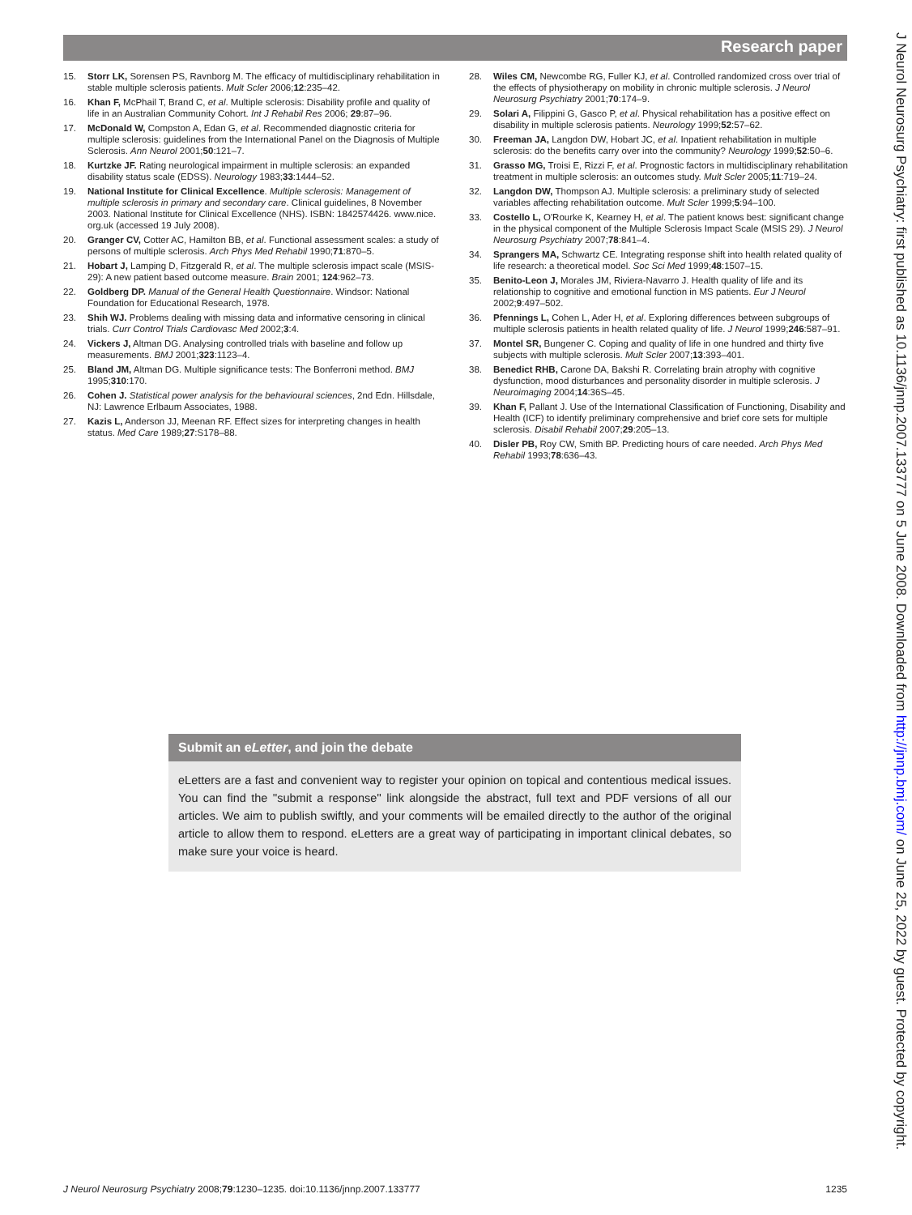Research paper
15. Storr LK, Sorensen PS, Ravnborg M. The efficacy of multidisciplinary rehabilitation in stable multiple sclerosis patients. Mult Scler 2006;12:235–42.
16. Khan F, McPhail T, Brand C, et al. Multiple sclerosis: Disability profile and quality of life in an Australian Community Cohort. Int J Rehabil Res 2006; 29:87–96.
17. McDonald W, Compston A, Edan G, et al. Recommended diagnostic criteria for multiple sclerosis: guidelines from the International Panel on the Diagnosis of Multiple Sclerosis. Ann Neurol 2001;50:121–7.
18. Kurtzke JF. Rating neurological impairment in multiple sclerosis: an expanded disability status scale (EDSS). Neurology 1983;33:1444–52.
19. National Institute for Clinical Excellence. Multiple sclerosis: Management of multiple sclerosis in primary and secondary care. Clinical guidelines, 8 November 2003. National Institute for Clinical Excellence (NHS). ISBN: 1842574426. www.nice. org.uk (accessed 19 July 2008).
20. Granger CV, Cotter AC, Hamilton BB, et al. Functional assessment scales: a study of persons of multiple sclerosis. Arch Phys Med Rehabil 1990;71:870–5.
21. Hobart J, Lamping D, Fitzgerald R, et al. The multiple sclerosis impact scale (MSIS-29): A new patient based outcome measure. Brain 2001; 124:962–73.
22. Goldberg DP. Manual of the General Health Questionnaire. Windsor: National Foundation for Educational Research, 1978.
23. Shih WJ. Problems dealing with missing data and informative censoring in clinical trials. Curr Control Trials Cardiovasc Med 2002;3:4.
24. Vickers J, Altman DG. Analysing controlled trials with baseline and follow up measurements. BMJ 2001;323:1123–4.
25. Bland JM, Altman DG. Multiple significance tests: The Bonferroni method. BMJ 1995;310:170.
26. Cohen J. Statistical power analysis for the behavioural sciences, 2nd Edn. Hillsdale, NJ: Lawrence Erlbaum Associates, 1988.
27. Kazis L, Anderson JJ, Meenan RF. Effect sizes for interpreting changes in health status. Med Care 1989;27:S178–88.
28. Wiles CM, Newcombe RG, Fuller KJ, et al. Controlled randomized cross over trial of the effects of physiotherapy on mobility in chronic multiple sclerosis. J Neurol Neurosurg Psychiatry 2001;70:174–9.
29. Solari A, Filippini G, Gasco P, et al. Physical rehabilitation has a positive effect on disability in multiple sclerosis patients. Neurology 1999;52:57–62.
30. Freeman JA, Langdon DW, Hobart JC, et al. Inpatient rehabilitation in multiple sclerosis: do the benefits carry over into the community? Neurology 1999;52:50–6.
31. Grasso MG, Troisi E, Rizzi F, et al. Prognostic factors in multidisciplinary rehabilitation treatment in multiple sclerosis: an outcomes study. Mult Scler 2005;11:719–24.
32. Langdon DW, Thompson AJ. Multiple sclerosis: a preliminary study of selected variables affecting rehabilitation outcome. Mult Scler 1999;5:94–100.
33. Costello L, O'Rourke K, Kearney H, et al. The patient knows best: significant change in the physical component of the Multiple Sclerosis Impact Scale (MSIS 29). J Neurol Neurosurg Psychiatry 2007;78:841–4.
34. Sprangers MA, Schwartz CE. Integrating response shift into health related quality of life research: a theoretical model. Soc Sci Med 1999;48:1507–15.
35. Benito-Leon J, Morales JM, Riviera-Navarro J. Health quality of life and its relationship to cognitive and emotional function in MS patients. Eur J Neurol 2002;9:497–502.
36. Pfennings L, Cohen L, Ader H, et al. Exploring differences between subgroups of multiple sclerosis patients in health related quality of life. J Neurol 1999;246:587–91.
37. Montel SR, Bungener C. Coping and quality of life in one hundred and thirty five subjects with multiple sclerosis. Mult Scler 2007;13:393–401.
38. Benedict RHB, Carone DA, Bakshi R. Correlating brain atrophy with cognitive dysfunction, mood disturbances and personality disorder in multiple sclerosis. J Neuroimaging 2004;14:36S–45.
39. Khan F, Pallant J. Use of the International Classification of Functioning, Disability and Health (ICF) to identify preliminary comprehensive and brief core sets for multiple sclerosis. Disabil Rehabil 2007;29:205–13.
40. Disler PB, Roy CW, Smith BP. Predicting hours of care needed. Arch Phys Med Rehabil 1993;78:636–43.
Submit an eLetter, and join the debate
eLetters are a fast and convenient way to register your opinion on topical and contentious medical issues. You can find the ''submit a response'' link alongside the abstract, full text and PDF versions of all our articles. We aim to publish swiftly, and your comments will be emailed directly to the author of the original article to allow them to respond. eLetters are a great way of participating in important clinical debates, so make sure your voice is heard.
J Neurol Neurosurg Psychiatry 2008;79:1230–1235. doi:10.1136/jnnp.2007.133777 1235
J Neurol Neurosurg Psychiatry: first published as 10.1136/jnnp.2007.133777 on 5 June 2008. Downloaded from http://jnnp.bmj.com/ on June 25, 2022 by guest. Protected by copyright.